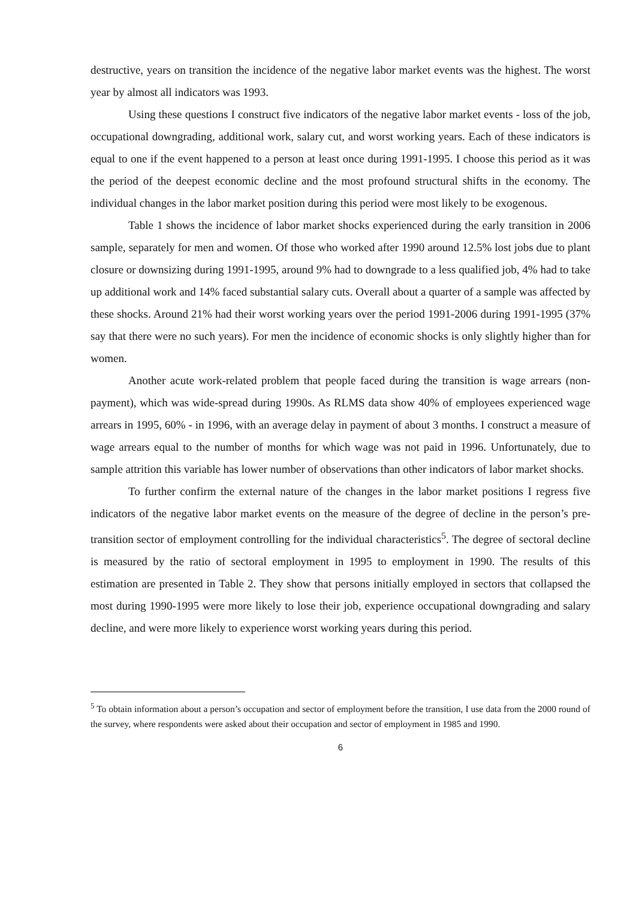destructive, years on transition the incidence of the negative labor market events was the highest. The worst year by almost all indicators was 1993.
Using these questions I construct five indicators of the negative labor market events - loss of the job, occupational downgrading, additional work, salary cut, and worst working years. Each of these indicators is equal to one if the event happened to a person at least once during 1991-1995. I choose this period as it was the period of the deepest economic decline and the most profound structural shifts in the economy. The individual changes in the labor market position during this period were most likely to be exogenous.
Table 1 shows the incidence of labor market shocks experienced during the early transition in 2006 sample, separately for men and women. Of those who worked after 1990 around 12.5% lost jobs due to plant closure or downsizing during 1991-1995, around 9% had to downgrade to a less qualified job, 4% had to take up additional work and 14% faced substantial salary cuts. Overall about a quarter of a sample was affected by these shocks. Around 21% had their worst working years over the period 1991-2006 during 1991-1995 (37% say that there were no such years). For men the incidence of economic shocks is only slightly higher than for women.
Another acute work-related problem that people faced during the transition is wage arrears (non-payment), which was wide-spread during 1990s. As RLMS data show 40% of employees experienced wage arrears in 1995, 60% - in 1996, with an average delay in payment of about 3 months. I construct a measure of wage arrears equal to the number of months for which wage was not paid in 1996. Unfortunately, due to sample attrition this variable has lower number of observations than other indicators of labor market shocks.
To further confirm the external nature of the changes in the labor market positions I regress five indicators of the negative labor market events on the measure of the degree of decline in the person’s pre-transition sector of employment controlling for the individual characteristics<sup>5</sup>. The degree of sectoral decline is measured by the ratio of sectoral employment in 1995 to employment in 1990. The results of this estimation are presented in Table 2. They show that persons initially employed in sectors that collapsed the most during 1990-1995 were more likely to lose their job, experience occupational downgrading and salary decline, and were more likely to experience worst working years during this period.
<sup>5</sup> To obtain information about a person’s occupation and sector of employment before the transition, I use data from the 2000 round of the survey, where respondents were asked about their occupation and sector of employment in 1985 and 1990.
6